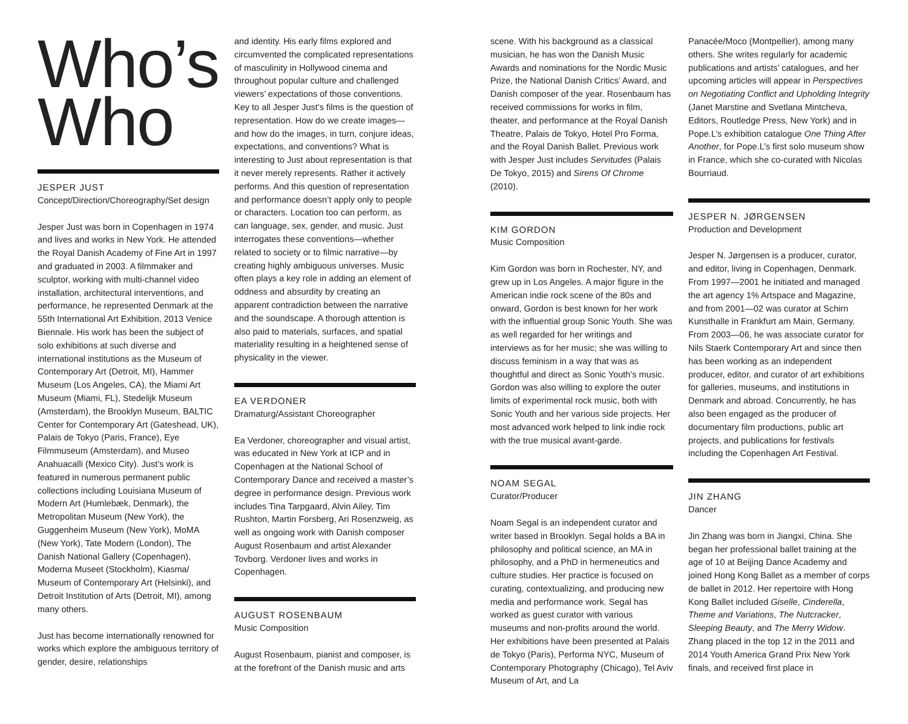Who’s
Who
JESPER JUST
Concept/Direction/Choreography/Set design
Jesper Just was born in Copenhagen in 1974 and lives and works in New York. He attended the Royal Danish Academy of Fine Art in 1997 and graduated in 2003. A filmmaker and sculptor, working with multi-channel video installation, architectural interventions, and performance, he represented Denmark at the 55th International Art Exhibition, 2013 Venice Biennale. His work has been the subject of solo exhibitions at such diverse and international institutions as the Museum of Contemporary Art (Detroit, MI), Hammer Museum (Los Angeles, CA), the Miami Art Museum (Miami, FL), Stedelijk Museum (Amsterdam), the Brooklyn Museum, BALTIC Center for Contemporary Art (Gateshead, UK), Palais de Tokyo (Paris, France), Eye Filmmuseum (Amsterdam), and Museo Anahuacalli (Mexico City). Just’s work is featured in numerous permanent public collections including Louisiana Museum of Modern Art (Humlebæk, Denmark), the Metropolitan Museum (New York), the Guggenheim Museum (New York), MoMA (New York), Tate Modern (London), The Danish National Gallery (Copenhagen), Moderna Museet (Stockholm), Kiasma/ Museum of Contemporary Art (Helsinki), and Detroit Institution of Arts (Detroit, MI), among many others.
Just has become internationally renowned for works which explore the ambiguous territory of gender, desire, relationships
and identity. His early films explored and circumvented the complicated representations of masculinity in Hollywood cinema and throughout popular culture and challenged viewers’ expectations of those conventions. Key to all Jesper Just’s films is the question of representation. How do we create images—and how do the images, in turn, conjure ideas, expectations, and conventions? What is interesting to Just about representation is that it never merely represents. Rather it actively performs. And this question of representation and performance doesn’t apply only to people or characters. Location too can perform, as can language, sex, gender, and music. Just interrogates these conventions—whether related to society or to filmic narrative—by creating highly ambiguous universes. Music often plays a key role in adding an element of oddness and absurdity by creating an apparent contradiction between the narrative and the soundscape. A thorough attention is also paid to materials, surfaces, and spatial materiality resulting in a heightened sense of physicality in the viewer.
EA VERDONER
Dramaturg/Assistant Choreographer
Ea Verdoner, choreographer and visual artist, was educated in New York at ICP and in Copenhagen at the National School of Contemporary Dance and received a master’s degree in performance design. Previous work includes Tina Tarpgaard, Alvin Ailey, Tim Rushton, Martin Forsberg, Ari Rosenzweig, as well as ongoing work with Danish composer August Rosenbaum and artist Alexander Tovborg. Verdoner lives and works in Copenhagen.
AUGUST ROSENBAUM
Music Composition
August Rosenbaum, pianist and composer, is at the forefront of the Danish music and arts
scene. With his background as a classical musician, he has won the Danish Music Awards and nominations for the Nordic Music Prize, the National Danish Critics’ Award, and Danish composer of the year. Rosenbaum has received commissions for works in film, theater, and performance at the Royal Danish Theatre, Palais de Tokyo, Hotel Pro Forma, and the Royal Danish Ballet. Previous work with Jesper Just includes Servitudes (Palais De Tokyo, 2015) and Sirens Of Chrome (2010).
KIM GORDON
Music Composition
Kim Gordon was born in Rochester, NY, and grew up in Los Angeles. A major figure in the American indie rock scene of the 80s and onward, Gordon is best known for her work with the influential group Sonic Youth. She was as well regarded for her writings and interviews as for her music; she was willing to discuss feminism in a way that was as thoughtful and direct as Sonic Youth’s music. Gordon was also willing to explore the outer limits of experimental rock music, both with Sonic Youth and her various side projects. Her most advanced work helped to link indie rock with the true musical avant-garde.
NOAM SEGAL
Curator/Producer
Noam Segal is an independent curator and writer based in Brooklyn. Segal holds a BA in philosophy and political science, an MA in philosophy, and a PhD in hermeneutics and culture studies. Her practice is focused on curating, contextualizing, and producing new media and performance work. Segal has worked as guest curator with various museums and non-profits around the world. Her exhibitions have been presented at Palais de Tokyo (Paris), Performa NYC, Museum of Contemporary Photography (Chicago), Tel Aviv Museum of Art, and La
Panacée/Moco (Montpellier), among many others. She writes regularly for academic publications and artists’ catalogues, and her upcoming articles will appear in Perspectives on Negotiating Conflict and Upholding Integrity (Janet Marstine and Svetlana Mintcheva, Editors, Routledge Press, New York) and in Pope.L’s exhibition catalogue One Thing After Another, for Pope.L’s first solo museum show in France, which she co-curated with Nicolas Bourriaud.
JESPER N. JØRGENSEN
Production and Development
Jesper N. Jørgensen is a producer, curator, and editor, living in Copenhagen, Denmark. From 1997—2001 he initiated and managed the art agency 1% Artspace and Magazine, and from 2001—02 was curator at Schirn Kunsthalle in Frankfurt am Main, Germany. From 2003—06, he was associate curator for Nils Staerk Contemporary Art and since then has been working as an independent producer, editor, and curator of art exhibitions for galleries, museums, and institutions in Denmark and abroad. Concurrently, he has also been engaged as the producer of documentary film productions, public art projects, and publications for festivals including the Copenhagen Art Festival.
JIN ZHANG
Dancer
Jin Zhang was born in Jiangxi, China. She began her professional ballet training at the age of 10 at Beijing Dance Academy and joined Hong Kong Ballet as a member of corps de ballet in 2012. Her repertoire with Hong Kong Ballet included Giselle, Cinderella, Theme and Variations, The Nutcracker, Sleeping Beauty, and The Merry Widow. Zhang placed in the top 12 in the 2011 and 2014 Youth America Grand Prix New York finals, and received first place in